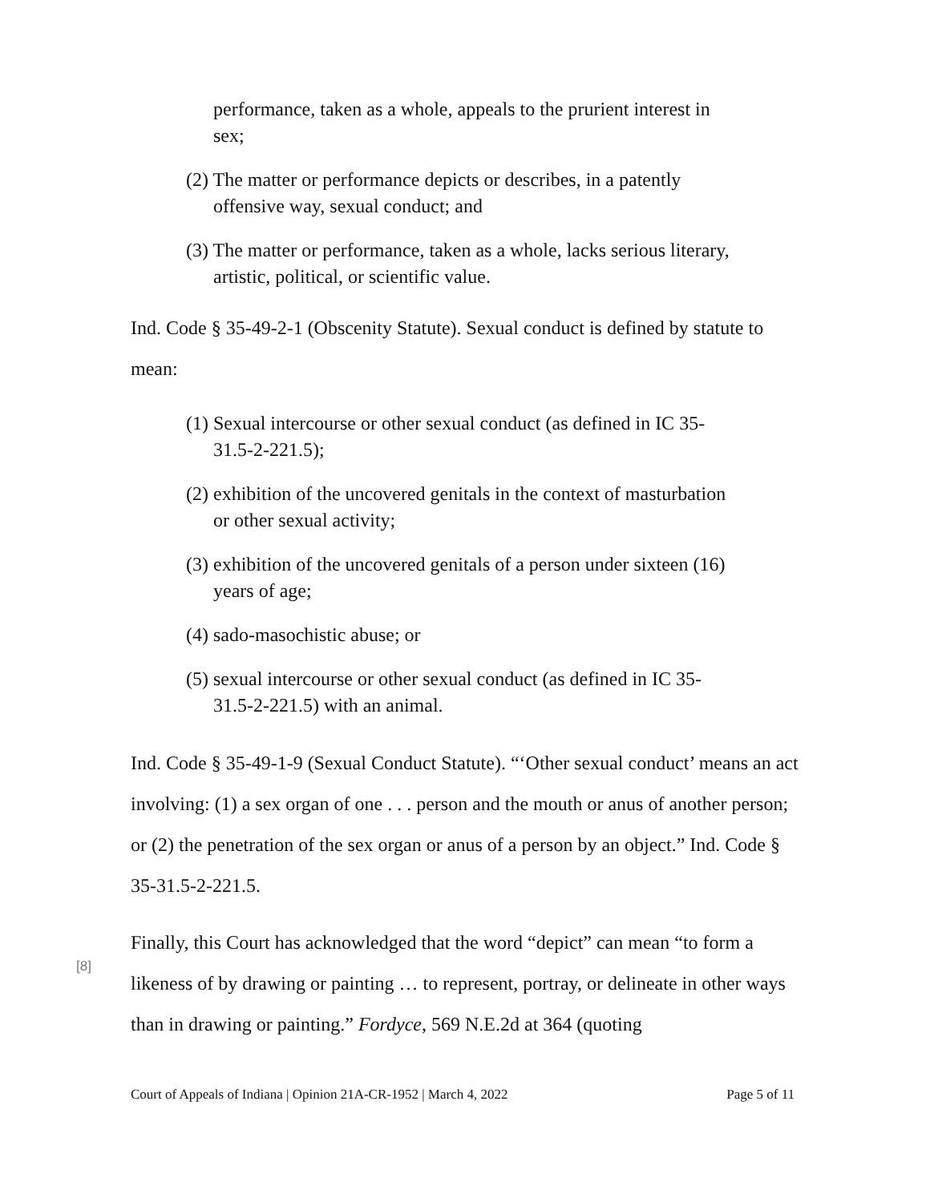performance, taken as a whole, appeals to the prurient interest in sex;
(2) The matter or performance depicts or describes, in a patently offensive way, sexual conduct; and
(3) The matter or performance, taken as a whole, lacks serious literary, artistic, political, or scientific value.
Ind. Code § 35-49-2-1 (Obscenity Statute). Sexual conduct is defined by statute to mean:
(1) Sexual intercourse or other sexual conduct (as defined in IC 35-31.5-2-221.5);
(2) exhibition of the uncovered genitals in the context of masturbation or other sexual activity;
(3) exhibition of the uncovered genitals of a person under sixteen (16) years of age;
(4) sado-masochistic abuse; or
(5) sexual intercourse or other sexual conduct (as defined in IC 35-31.5-2-221.5) with an animal.
Ind. Code § 35-49-1-9 (Sexual Conduct Statute). “‘Other sexual conduct’ means an act involving: (1) a sex organ of one . . . person and the mouth or anus of another person; or (2) the penetration of the sex organ or anus of a person by an object.” Ind. Code § 35-31.5-2-221.5.
[8]
Finally, this Court has acknowledged that the word “depict” can mean “to form a likeness of by drawing or painting … to represent, portray, or delineate in other ways than in drawing or painting.” Fordyce, 569 N.E.2d at 364 (quoting
Court of Appeals of Indiana | Opinion 21A-CR-1952 | March 4, 2022 Page 5 of 11